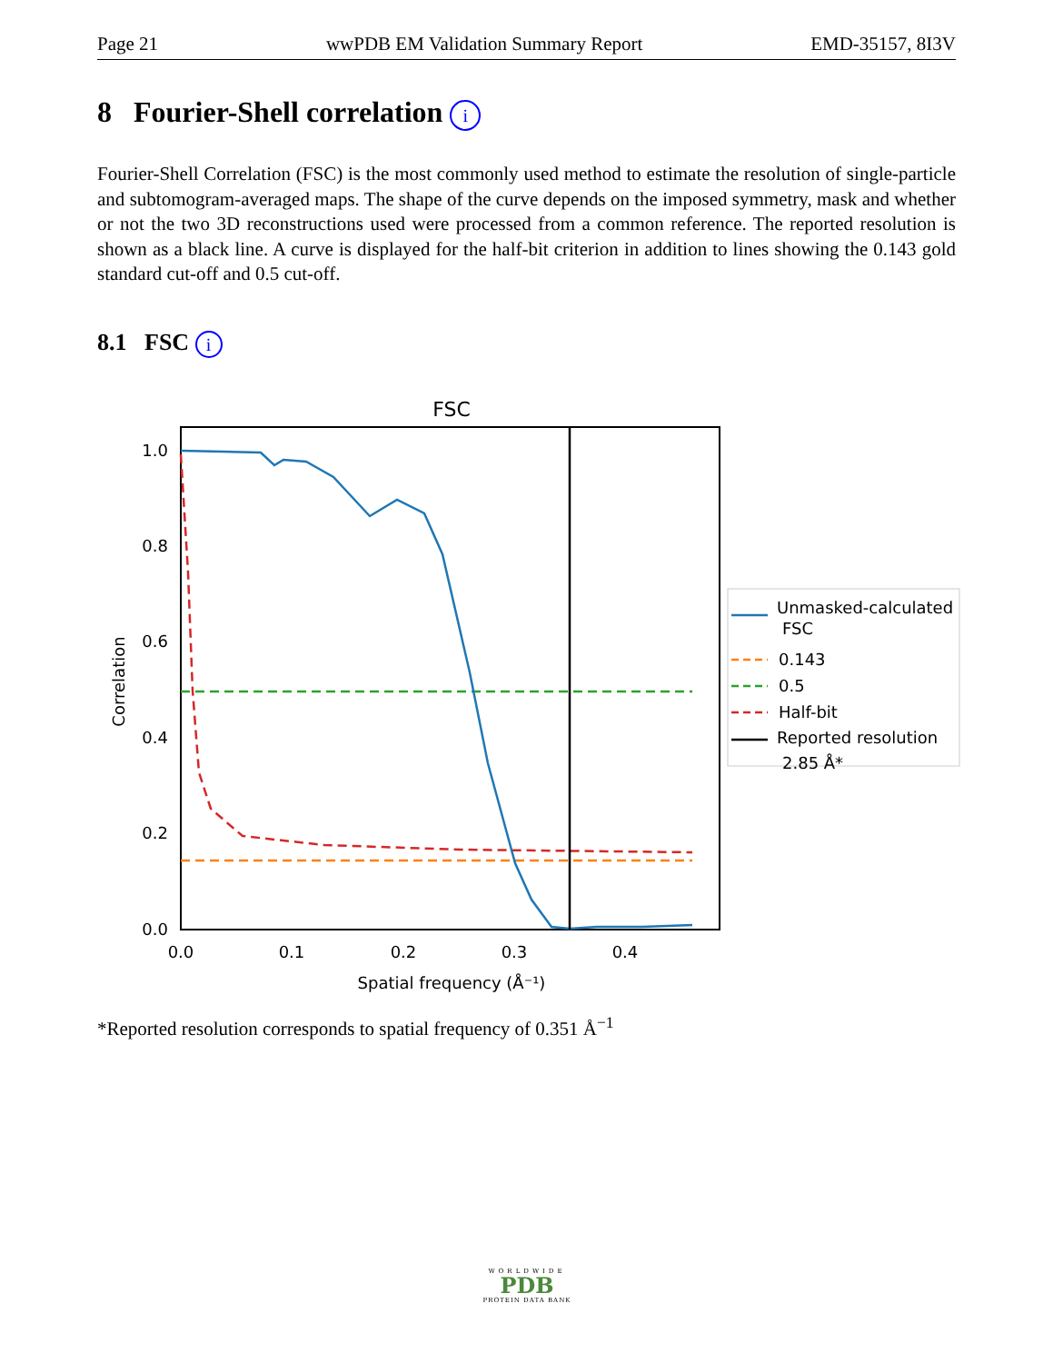Page 21 wwPDB EM Validation Summary Report EMD-35157, 8I3V
8 Fourier-Shell correlation i
Fourier-Shell Correlation (FSC) is the most commonly used method to estimate the resolution of single-particle and subtomogram-averaged maps. The shape of the curve depends on the imposed symmetry, mask and whether or not the two 3D reconstructions used were processed from a common reference. The reported resolution is shown as a black line. A curve is displayed for the half-bit criterion in addition to lines showing the 0.143 gold standard cut-off and 0.5 cut-off.
8.1 FSC i
FSC
0.0
0.2
0.4
0.6
0.8
1.0
0.0
0.1
0.2
0.3
0.4
Spatial frequency (Å⁻¹)
Correlation
Unmasked-calculated
FSC
0.143
0.5
Half-bit
Reported resolution
2.85 Å*
*Reported resolution corresponds to spatial frequency of 0.351 Å<sup>−1</sup>
WORLDWIDE
PDB
PROTEIN DATA BANK